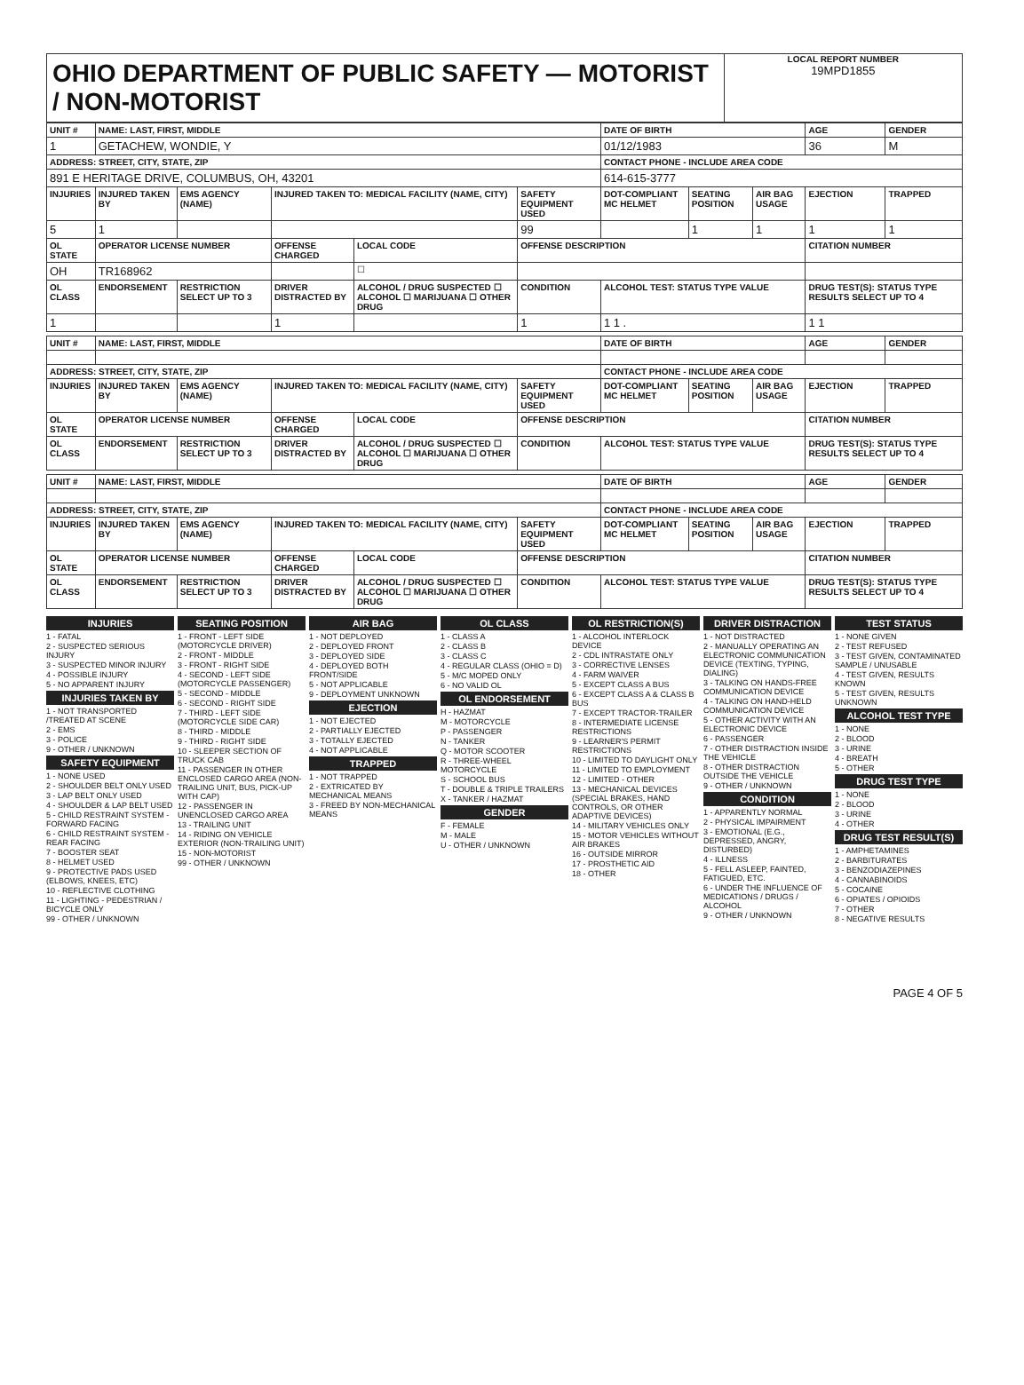OHIO DEPARTMENT OF PUBLIC SAFETY — MOTORIST / NON-MOTORIST
LOCAL REPORT NUMBER
19MPD1855
| UNIT # | NAME: LAST, FIRST, MIDDLE | | | | | | DATE OF BIRTH | | | AGE | GENDER |
| --- | --- | --- | --- | --- | --- | --- | --- | --- | --- | --- | --- |
| 1 | GETACHEW, WONDIE, Y | | | | | | 01/12/1983 | | | 36 | M |
| ADDRESS: STREET, CITY, STATE, ZIP | | | | | | | CONTACT PHONE - INCLUDE AREA CODE | | | | |
| 891 E HERITAGE DRIVE, COLUMBUS, OH, 43201 | | | | | | | 614-615-3777 | | | | |
| INJURIES | INJURED TAKEN BY | EMS AGENCY (NAME) | INJURED TAKEN TO: MEDICAL FACILITY (NAME, CITY) | | | SAFETY EQUIPMENT USED | DOT-COMPLIANT MC HELMET | SEATING POSITION | AIR BAG USAGE | EJECTION | TRAPPED |
| 5 | 1 | | | | | 99 | | 1 | 1 | 1 | 1 |
| OL STATE | OPERATOR LICENSE NUMBER | | OFFENSE CHARGED | | LOCAL CODE | OFFENSE DESCRIPTION | | | | CITATION NUMBER | |
| OH | TR168962 | | | | ☐ | | | | | | |
| OL CLASS | ENDORSEMENT | RESTRICTION SELECT UP TO 3 | DRIVER DISTRACTED BY | ALCOHOL / DRUG SUSPECTED ☐ ALCOHOL ☐ MARIJUANA ☐ OTHER DRUG | | CONDITION | ALCOHOL TEST: STATUS TYPE VALUE | | | DRUG TEST(S): STATUS TYPE RESULTS SELECT UP TO 4 | |
| 1 | | | 1 | | | 1 | 1 1 . | | | 1 1 | |
| UNIT # | NAME: LAST, FIRST, MIDDLE | | | | | | DATE OF BIRTH | | | AGE | GENDER |
| --- | --- | --- | --- | --- | --- | --- | --- | --- | --- | --- | --- |
| ADDRESS: STREET, CITY, STATE, ZIP | | | | | | | CONTACT PHONE - INCLUDE AREA CODE | | | | |
| INJURIES | INJURED TAKEN BY | EMS AGENCY (NAME) | INJURED TAKEN TO: MEDICAL FACILITY (NAME, CITY) | | | SAFETY EQUIPMENT USED | DOT-COMPLIANT MC HELMET | SEATING POSITION | AIR BAG USAGE | EJECTION | TRAPPED |
| OL STATE | OPERATOR LICENSE NUMBER | | OFFENSE CHARGED | | LOCAL CODE | OFFENSE DESCRIPTION | | | | CITATION NUMBER | |
| OL CLASS | ENDORSEMENT | RESTRICTION SELECT UP TO 3 | DRIVER DISTRACTED BY | ALCOHOL / DRUG SUSPECTED ☐ ALCOHOL ☐ MARIJUANA ☐ OTHER DRUG | | CONDITION | ALCOHOL TEST: STATUS TYPE VALUE | | | DRUG TEST(S): STATUS TYPE RESULTS SELECT UP TO 4 | |
| UNIT # | NAME: LAST, FIRST, MIDDLE | | | | | | DATE OF BIRTH | | | AGE | GENDER |
| --- | --- | --- | --- | --- | --- | --- | --- | --- | --- | --- | --- |
| ADDRESS: STREET, CITY, STATE, ZIP | | | | | | | CONTACT PHONE - INCLUDE AREA CODE | | | | |
| INJURIES | INJURED TAKEN BY | EMS AGENCY (NAME) | INJURED TAKEN TO: MEDICAL FACILITY (NAME, CITY) | | | SAFETY EQUIPMENT USED | DOT-COMPLIANT MC HELMET | SEATING POSITION | AIR BAG USAGE | EJECTION | TRAPPED |
| OL STATE | OPERATOR LICENSE NUMBER | | OFFENSE CHARGED | | LOCAL CODE | OFFENSE DESCRIPTION | | | | CITATION NUMBER | |
| OL CLASS | ENDORSEMENT | RESTRICTION SELECT UP TO 3 | DRIVER DISTRACTED BY | ALCOHOL / DRUG SUSPECTED ☐ ALCOHOL ☐ MARIJUANA ☐ OTHER DRUG | | CONDITION | ALCOHOL TEST: STATUS TYPE VALUE | | | DRUG TEST(S): STATUS TYPE RESULTS SELECT UP TO 4 | |
INJURIES
1 - FATAL
2 - SUSPECTED SERIOUS INJURY
3 - SUSPECTED MINOR INJURY
4 - POSSIBLE INJURY
5 - NO APPARENT INJURY
INJURIES TAKEN BY
1 - NOT TRANSPORTED /TREATED AT SCENE
2 - EMS
3 - POLICE
9 - OTHER / UNKNOWN
SAFETY EQUIPMENT
1 - NONE USED
2 - SHOULDER BELT ONLY USED
3 - LAP BELT ONLY USED
4 - SHOULDER & LAP BELT USED
5 - CHILD RESTRAINT SYSTEM - FORWARD FACING
6 - CHILD RESTRAINT SYSTEM - REAR FACING
7 - BOOSTER SEAT
8 - HELMET USED
9 - PROTECTIVE PADS USED (ELBOWS, KNEES, ETC)
10 - REFLECTIVE CLOTHING
11 - LIGHTING - PEDESTRIAN / BICYCLE ONLY
99 - OTHER / UNKNOWN
SEATING POSITION
1 - FRONT - LEFT SIDE (MOTORCYCLE DRIVER)
2 - FRONT - MIDDLE
3 - FRONT - RIGHT SIDE
4 - SECOND - LEFT SIDE (MOTORCYCLE PASSENGER)
5 - SECOND - MIDDLE
6 - SECOND - RIGHT SIDE
7 - THIRD - LEFT SIDE (MOTORCYCLE SIDE CAR)
8 - THIRD - MIDDLE
9 - THIRD - RIGHT SIDE
10 - SLEEPER SECTION OF TRUCK CAB
11 - PASSENGER IN OTHER ENCLOSED CARGO AREA (NON-TRAILING UNIT, BUS, PICK-UP WITH CAP)
12 - PASSENGER IN UNENCLOSED CARGO AREA
13 - TRAILING UNIT
14 - RIDING ON VEHICLE EXTERIOR (NON-TRAILING UNIT)
15 - NON-MOTORIST
99 - OTHER / UNKNOWN
AIR BAG
1 - NOT DEPLOYED
2 - DEPLOYED FRONT
3 - DEPLOYED SIDE
4 - DEPLOYED BOTH FRONT/SIDE
5 - NOT APPLICABLE
9 - DEPLOYMENT UNKNOWN
EJECTION
1 - NOT EJECTED
2 - PARTIALLY EJECTED
3 - TOTALLY EJECTED
4 - NOT APPLICABLE
TRAPPED
1 - NOT TRAPPED
2 - EXTRICATED BY MECHANICAL MEANS
3 - FREED BY NON-MECHANICAL MEANS
OL CLASS
1 - CLASS A
2 - CLASS B
3 - CLASS C
4 - REGULAR CLASS (OHIO = D)
5 - M/C MOPED ONLY
6 - NO VALID OL
OL ENDORSEMENT
H - HAZMAT
M - MOTORCYCLE
P - PASSENGER
N - TANKER
Q - MOTOR SCOOTER
R - THREE-WHEEL MOTORCYCLE
S - SCHOOL BUS
T - DOUBLE & TRIPLE TRAILERS
X - TANKER / HAZMAT
GENDER
F - FEMALE
M - MALE
U - OTHER / UNKNOWN
OL RESTRICTION(S)
1 - ALCOHOL INTERLOCK DEVICE
2 - CDL INTRASTATE ONLY
3 - CORRECTIVE LENSES
4 - FARM WAIVER
5 - EXCEPT CLASS A BUS
6 - EXCEPT CLASS A & CLASS B BUS
7 - EXCEPT TRACTOR-TRAILER
8 - INTERMEDIATE LICENSE RESTRICTIONS
9 - LEARNER'S PERMIT RESTRICTIONS
10 - LIMITED TO DAYLIGHT ONLY
11 - LIMITED TO EMPLOYMENT
12 - LIMITED - OTHER
13 - MECHANICAL DEVICES (SPECIAL BRAKES, HAND CONTROLS, OR OTHER ADAPTIVE DEVICES)
14 - MILITARY VEHICLES ONLY
15 - MOTOR VEHICLES WITHOUT AIR BRAKES
16 - OUTSIDE MIRROR
17 - PROSTHETIC AID
18 - OTHER
DRIVER DISTRACTION
1 - NOT DISTRACTED
2 - MANUALLY OPERATING AN ELECTRONIC COMMUNICATION DEVICE (TEXTING, TYPING, DIALING)
3 - TALKING ON HANDS-FREE COMMUNICATION DEVICE
4 - TALKING ON HAND-HELD COMMUNICATION DEVICE
5 - OTHER ACTIVITY WITH AN ELECTRONIC DEVICE
6 - PASSENGER
7 - OTHER DISTRACTION INSIDE THE VEHICLE
8 - OTHER DISTRACTION OUTSIDE THE VEHICLE
9 - OTHER / UNKNOWN
CONDITION
1 - APPARENTLY NORMAL
2 - PHYSICAL IMPAIRMENT
3 - EMOTIONAL (E.G., DEPRESSED, ANGRY, DISTURBED)
4 - ILLNESS
5 - FELL ASLEEP, FAINTED, FATIGUED, ETC.
6 - UNDER THE INFLUENCE OF MEDICATIONS / DRUGS / ALCOHOL
9 - OTHER / UNKNOWN
TEST STATUS
1 - NONE GIVEN
2 - TEST REFUSED
3 - TEST GIVEN, CONTAMINATED SAMPLE / UNUSABLE
4 - TEST GIVEN, RESULTS KNOWN
5 - TEST GIVEN, RESULTS UNKNOWN
ALCOHOL TEST TYPE
1 - NONE
2 - BLOOD
3 - URINE
4 - BREATH
5 - OTHER
DRUG TEST TYPE
1 - NONE
2 - BLOOD
3 - URINE
4 - OTHER
DRUG TEST RESULT(S)
1 - AMPHETAMINES
2 - BARBITURATES
3 - BENZODIAZEPINES
4 - CANNABINOIDS
5 - COCAINE
6 - OPIATES / OPIOIDS
7 - OTHER
8 - NEGATIVE RESULTS
PAGE 4 OF 5